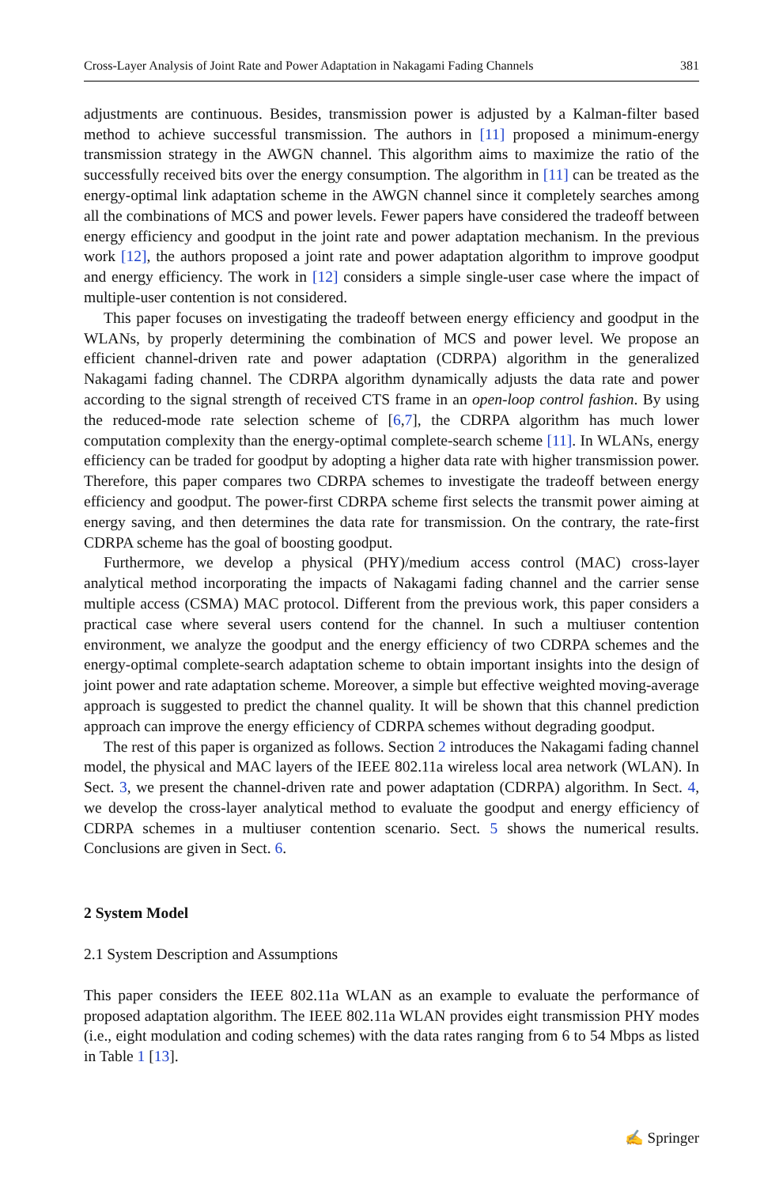Cross-Layer Analysis of Joint Rate and Power Adaptation in Nakagami Fading Channels 381
adjustments are continuous. Besides, transmission power is adjusted by a Kalman-filter based method to achieve successful transmission. The authors in [11] proposed a minimum-energy transmission strategy in the AWGN channel. This algorithm aims to maximize the ratio of the successfully received bits over the energy consumption. The algorithm in [11] can be treated as the energy-optimal link adaptation scheme in the AWGN channel since it completely searches among all the combinations of MCS and power levels. Fewer papers have considered the tradeoff between energy efficiency and goodput in the joint rate and power adaptation mechanism. In the previous work [12], the authors proposed a joint rate and power adaptation algorithm to improve goodput and energy efficiency. The work in [12] considers a simple single-user case where the impact of multiple-user contention is not considered.
This paper focuses on investigating the tradeoff between energy efficiency and goodput in the WLANs, by properly determining the combination of MCS and power level. We propose an efficient channel-driven rate and power adaptation (CDRPA) algorithm in the generalized Nakagami fading channel. The CDRPA algorithm dynamically adjusts the data rate and power according to the signal strength of received CTS frame in an open-loop control fashion. By using the reduced-mode rate selection scheme of [6,7], the CDRPA algorithm has much lower computation complexity than the energy-optimal complete-search scheme [11]. In WLANs, energy efficiency can be traded for goodput by adopting a higher data rate with higher transmission power. Therefore, this paper compares two CDRPA schemes to investigate the tradeoff between energy efficiency and goodput. The power-first CDRPA scheme first selects the transmit power aiming at energy saving, and then determines the data rate for transmission. On the contrary, the rate-first CDRPA scheme has the goal of boosting goodput.
Furthermore, we develop a physical (PHY)/medium access control (MAC) cross-layer analytical method incorporating the impacts of Nakagami fading channel and the carrier sense multiple access (CSMA) MAC protocol. Different from the previous work, this paper considers a practical case where several users contend for the channel. In such a multiuser contention environment, we analyze the goodput and the energy efficiency of two CDRPA schemes and the energy-optimal complete-search adaptation scheme to obtain important insights into the design of joint power and rate adaptation scheme. Moreover, a simple but effective weighted moving-average approach is suggested to predict the channel quality. It will be shown that this channel prediction approach can improve the energy efficiency of CDRPA schemes without degrading goodput.
The rest of this paper is organized as follows. Section 2 introduces the Nakagami fading channel model, the physical and MAC layers of the IEEE 802.11a wireless local area network (WLAN). In Sect. 3, we present the channel-driven rate and power adaptation (CDRPA) algorithm. In Sect. 4, we develop the cross-layer analytical method to evaluate the goodput and energy efficiency of CDRPA schemes in a multiuser contention scenario. Sect. 5 shows the numerical results. Conclusions are given in Sect. 6.
2 System Model
2.1 System Description and Assumptions
This paper considers the IEEE 802.11a WLAN as an example to evaluate the performance of proposed adaptation algorithm. The IEEE 802.11a WLAN provides eight transmission PHY modes (i.e., eight modulation and coding schemes) with the data rates ranging from 6 to 54 Mbps as listed in Table 1 [13].
✍ Springer